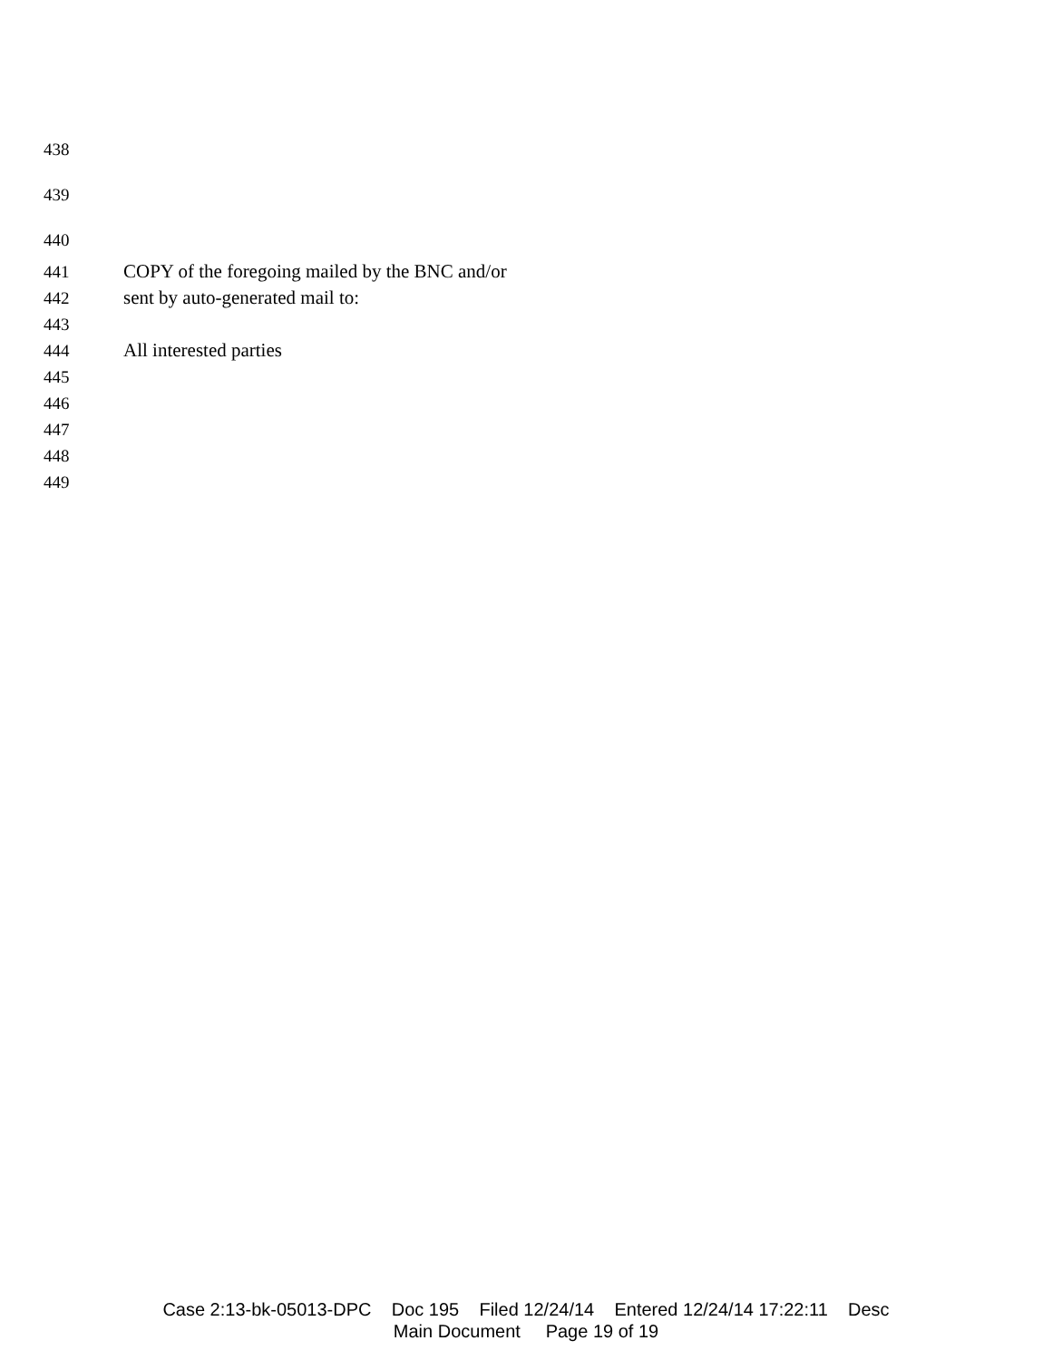438
439
440
441 COPY of the foregoing mailed by the BNC and/or
442 sent by auto-generated mail to:
443
444 All interested parties
445
446
447
448
449
Case 2:13-bk-05013-DPC Doc 195 Filed 12/24/14 Entered 12/24/14 17:22:11 Desc
Main Document Page 19 of 19